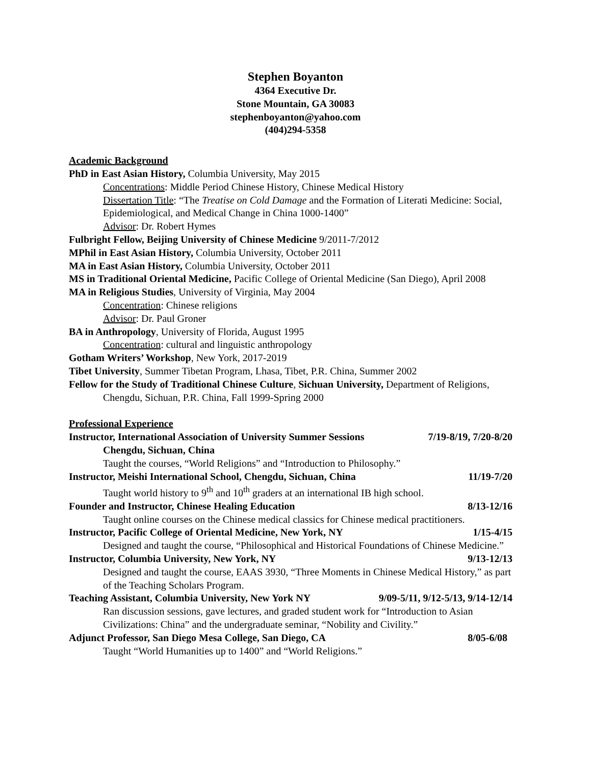Stephen Boyanton
4364 Executive Dr.
Stone Mountain, GA 30083
stephenboyanton@yahoo.com
(404)294-5358
Academic Background
PhD in East Asian History, Columbia University, May 2015
Concentrations: Middle Period Chinese History, Chinese Medical History
Dissertation Title: “The Treatise on Cold Damage and the Formation of Literati Medicine: Social, Epidemiological, and Medical Change in China 1000-1400”
Advisor: Dr. Robert Hymes
Fulbright Fellow, Beijing University of Chinese Medicine 9/2011-7/2012
MPhil in East Asian History, Columbia University, October 2011
MA in East Asian History, Columbia University, October 2011
MS in Traditional Oriental Medicine, Pacific College of Oriental Medicine (San Diego), April 2008
MA in Religious Studies, University of Virginia, May 2004
Concentration: Chinese religions
Advisor: Dr. Paul Groner
BA in Anthropology, University of Florida, August 1995
Concentration: cultural and linguistic anthropology
Gotham Writers’ Workshop, New York, 2017-2019
Tibet University, Summer Tibetan Program, Lhasa, Tibet, P.R. China, Summer 2002
Fellow for the Study of Traditional Chinese Culture, Sichuan University, Department of Religions, Chengdu, Sichuan, P.R. China, Fall 1999-Spring 2000
Professional Experience
Instructor, International Association of University Summer Sessions 7/19-8/19, 7/20-8/20
Chengdu, Sichuan, China
Taught the courses, “World Religions” and “Introduction to Philosophy.”
Instructor, Meishi International School, Chengdu, Sichuan, China 11/19-7/20
Taught world history to 9<sup>th</sup> and 10<sup>th</sup> graders at an international IB high school.
Founder and Instructor, Chinese Healing Education 8/13-12/16
Taught online courses on the Chinese medical classics for Chinese medical practitioners.
Instructor, Pacific College of Oriental Medicine, New York, NY 1/15-4/15
Designed and taught the course, “Philosophical and Historical Foundations of Chinese Medicine.”
Instructor, Columbia University, New York, NY 9/13-12/13
Designed and taught the course, EAAS 3930, “Three Moments in Chinese Medical History,” as part of the Teaching Scholars Program.
Teaching Assistant, Columbia University, New York NY 9/09-5/11, 9/12-5/13, 9/14-12/14
Ran discussion sessions, gave lectures, and graded student work for “Introduction to Asian Civilizations: China” and the undergraduate seminar, “Nobility and Civility.”
Adjunct Professor, San Diego Mesa College, San Diego, CA 8/05-6/08
Taught “World Humanities up to 1400” and “World Religions.”